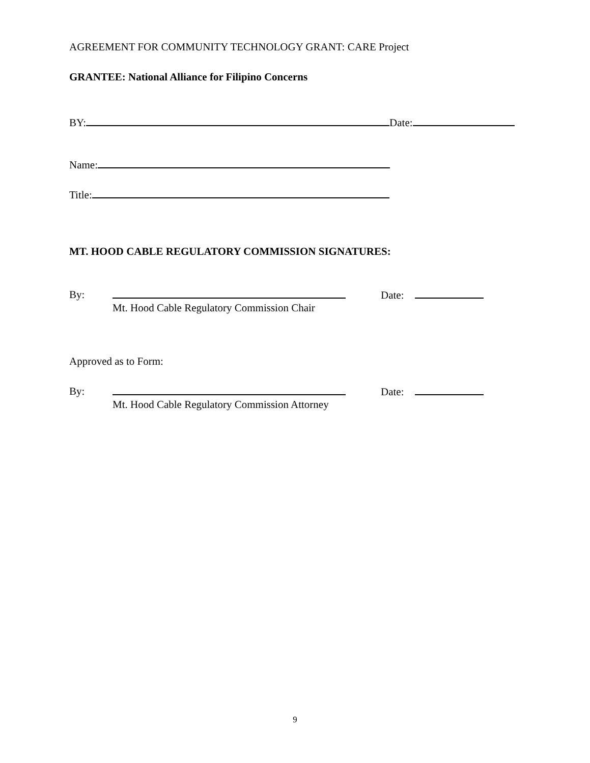AGREEMENT FOR COMMUNITY TECHNOLOGY GRANT: CARE Project
GRANTEE: National Alliance for Filipino Concerns
BY: Date:
Name:
Title:
MT. HOOD CABLE REGULATORY COMMISSION SIGNATURES:
By:
Mt. Hood Cable Regulatory Commission Chair
Date:
Approved as to Form:
By:
Mt. Hood Cable Regulatory Commission Attorney
Date:
9